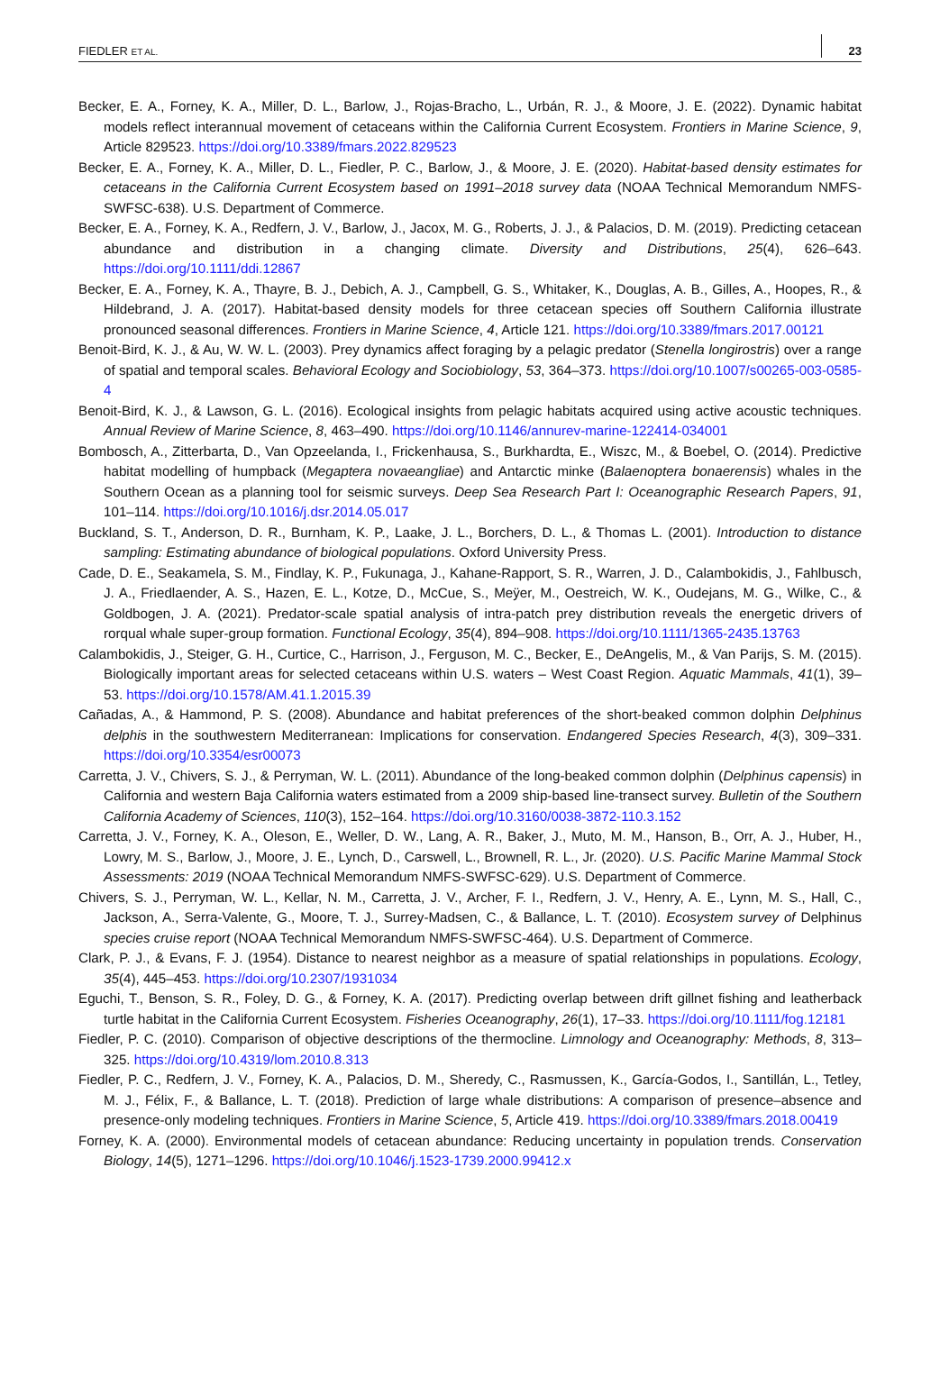FIEDLER ET AL. 23
Becker, E. A., Forney, K. A., Miller, D. L., Barlow, J., Rojas-Bracho, L., Urbán, R. J., & Moore, J. E. (2022). Dynamic habitat models reflect interannual movement of cetaceans within the California Current Ecosystem. Frontiers in Marine Science, 9, Article 829523. https://doi.org/10.3389/fmars.2022.829523
Becker, E. A., Forney, K. A., Miller, D. L., Fiedler, P. C., Barlow, J., & Moore, J. E. (2020). Habitat-based density estimates for cetaceans in the California Current Ecosystem based on 1991–2018 survey data (NOAA Technical Memorandum NMFS-SWFSC-638). U.S. Department of Commerce.
Becker, E. A., Forney, K. A., Redfern, J. V., Barlow, J., Jacox, M. G., Roberts, J. J., & Palacios, D. M. (2019). Predicting cetacean abundance and distribution in a changing climate. Diversity and Distributions, 25(4), 626–643. https://doi.org/10.1111/ddi.12867
Becker, E. A., Forney, K. A., Thayre, B. J., Debich, A. J., Campbell, G. S., Whitaker, K., Douglas, A. B., Gilles, A., Hoopes, R., & Hildebrand, J. A. (2017). Habitat-based density models for three cetacean species off Southern California illustrate pronounced seasonal differences. Frontiers in Marine Science, 4, Article 121. https://doi.org/10.3389/fmars.2017.00121
Benoit-Bird, K. J., & Au, W. W. L. (2003). Prey dynamics affect foraging by a pelagic predator (Stenella longirostris) over a range of spatial and temporal scales. Behavioral Ecology and Sociobiology, 53, 364–373. https://doi.org/10.1007/s00265-003-0585-4
Benoit-Bird, K. J., & Lawson, G. L. (2016). Ecological insights from pelagic habitats acquired using active acoustic techniques. Annual Review of Marine Science, 8, 463–490. https://doi.org/10.1146/annurev-marine-122414-034001
Bombosch, A., Zitterbarta, D., Van Opzeelanda, I., Frickenhausa, S., Burkhardta, E., Wiszc, M., & Boebel, O. (2014). Predictive habitat modelling of humpback (Megaptera novaeangliae) and Antarctic minke (Balaenoptera bonaerensis) whales in the Southern Ocean as a planning tool for seismic surveys. Deep Sea Research Part I: Oceanographic Research Papers, 91, 101–114. https://doi.org/10.1016/j.dsr.2014.05.017
Buckland, S. T., Anderson, D. R., Burnham, K. P., Laake, J. L., Borchers, D. L., & Thomas L. (2001). Introduction to distance sampling: Estimating abundance of biological populations. Oxford University Press.
Cade, D. E., Seakamela, S. M., Findlay, K. P., Fukunaga, J., Kahane-Rapport, S. R., Warren, J. D., Calambokidis, J., Fahlbusch, J. A., Friedlaender, A. S., Hazen, E. L., Kotze, D., McCue, S., Meÿer, M., Oestreich, W. K., Oudejans, M. G., Wilke, C., & Goldbogen, J. A. (2021). Predator-scale spatial analysis of intra-patch prey distribution reveals the energetic drivers of rorqual whale super-group formation. Functional Ecology, 35(4), 894–908. https://doi.org/10.1111/1365-2435.13763
Calambokidis, J., Steiger, G. H., Curtice, C., Harrison, J., Ferguson, M. C., Becker, E., DeAngelis, M., & Van Parijs, S. M. (2015). Biologically important areas for selected cetaceans within U.S. waters – West Coast Region. Aquatic Mammals, 41(1), 39–53. https://doi.org/10.1578/AM.41.1.2015.39
Cañadas, A., & Hammond, P. S. (2008). Abundance and habitat preferences of the short-beaked common dolphin Delphinus delphis in the southwestern Mediterranean: Implications for conservation. Endangered Species Research, 4(3), 309–331. https://doi.org/10.3354/esr00073
Carretta, J. V., Chivers, S. J., & Perryman, W. L. (2011). Abundance of the long-beaked common dolphin (Delphinus capensis) in California and western Baja California waters estimated from a 2009 ship-based line-transect survey. Bulletin of the Southern California Academy of Sciences, 110(3), 152–164. https://doi.org/10.3160/0038-3872-110.3.152
Carretta, J. V., Forney, K. A., Oleson, E., Weller, D. W., Lang, A. R., Baker, J., Muto, M. M., Hanson, B., Orr, A. J., Huber, H., Lowry, M. S., Barlow, J., Moore, J. E., Lynch, D., Carswell, L., Brownell, R. L., Jr. (2020). U.S. Pacific Marine Mammal Stock Assessments: 2019 (NOAA Technical Memorandum NMFS-SWFSC-629). U.S. Department of Commerce.
Chivers, S. J., Perryman, W. L., Kellar, N. M., Carretta, J. V., Archer, F. I., Redfern, J. V., Henry, A. E., Lynn, M. S., Hall, C., Jackson, A., Serra-Valente, G., Moore, T. J., Surrey-Madsen, C., & Ballance, L. T. (2010). Ecosystem survey of Delphinus species cruise report (NOAA Technical Memorandum NMFS-SWFSC-464). U.S. Department of Commerce.
Clark, P. J., & Evans, F. J. (1954). Distance to nearest neighbor as a measure of spatial relationships in populations. Ecology, 35(4), 445–453. https://doi.org/10.2307/1931034
Eguchi, T., Benson, S. R., Foley, D. G., & Forney, K. A. (2017). Predicting overlap between drift gillnet fishing and leatherback turtle habitat in the California Current Ecosystem. Fisheries Oceanography, 26(1), 17–33. https://doi.org/10.1111/fog.12181
Fiedler, P. C. (2010). Comparison of objective descriptions of the thermocline. Limnology and Oceanography: Methods, 8, 313–325. https://doi.org/10.4319/lom.2010.8.313
Fiedler, P. C., Redfern, J. V., Forney, K. A., Palacios, D. M., Sheredy, C., Rasmussen, K., García-Godos, I., Santillán, L., Tetley, M. J., Félix, F., & Ballance, L. T. (2018). Prediction of large whale distributions: A comparison of presence–absence and presence-only modeling techniques. Frontiers in Marine Science, 5, Article 419. https://doi.org/10.3389/fmars.2018.00419
Forney, K. A. (2000). Environmental models of cetacean abundance: Reducing uncertainty in population trends. Conservation Biology, 14(5), 1271–1296. https://doi.org/10.1046/j.1523-1739.2000.99412.x